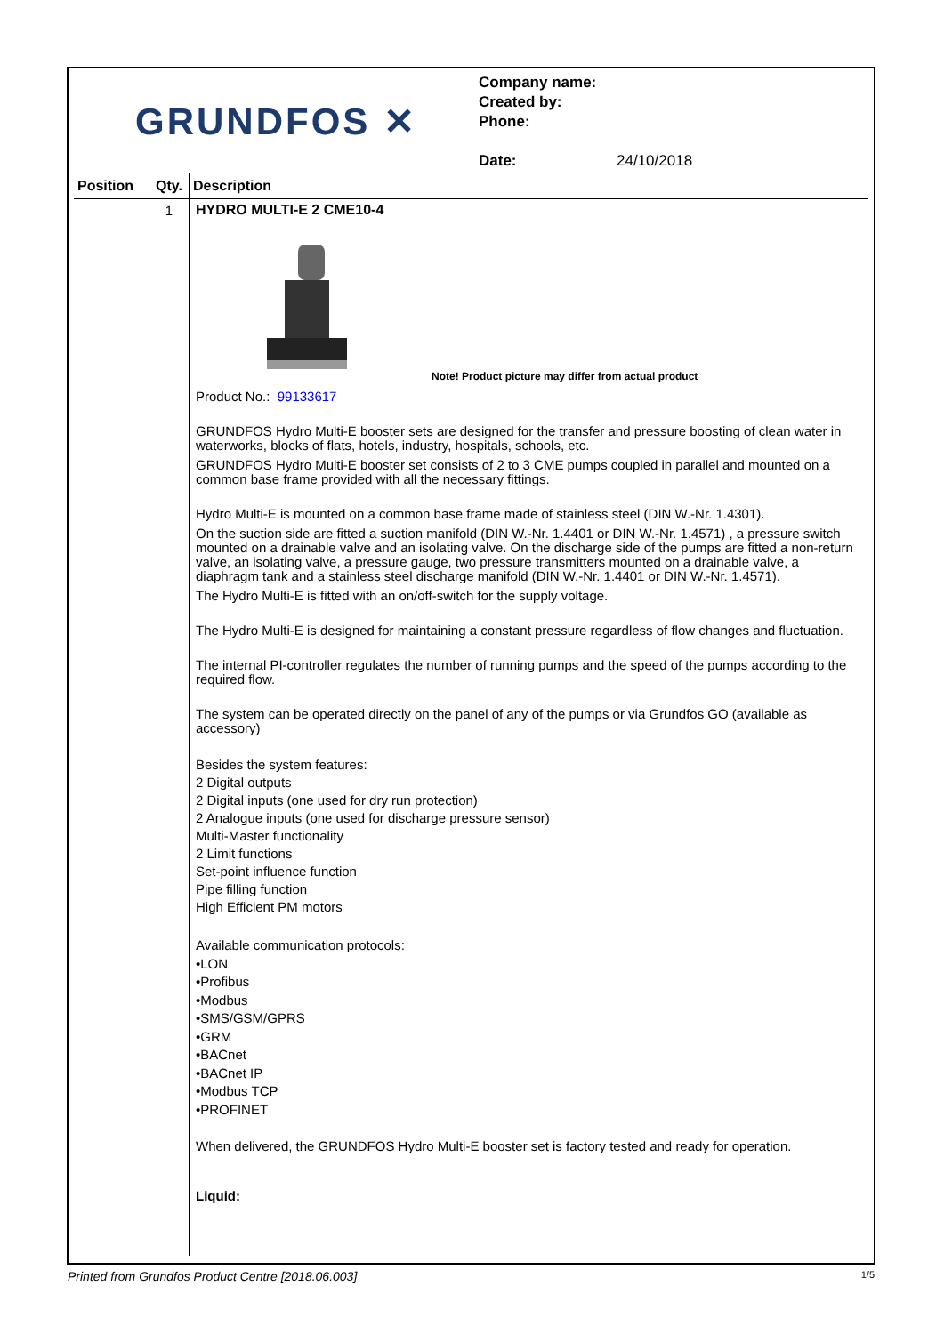GRUNDFOS ✕
Company name:
Created by:
Phone:
Date: 24/10/2018
| Position | Qty. | Description |
| --- | --- | --- |
| | 1 | HYDRO MULTI-E 2 CME10-4 Note! Product picture may differ from actual product Product No.: 99133617 GRUNDFOS Hydro Multi-E booster sets are designed for the transfer and pressure boosting of clean water in waterworks, blocks of flats, hotels, industry, hospitals, schools, etc. GRUNDFOS Hydro Multi-E booster set consists of 2 to 3 CME pumps coupled in parallel and mounted on a common base frame provided with all the necessary fittings. Hydro Multi-E is mounted on a common base frame made of stainless steel (DIN W.-Nr. 1.4301). On the suction side are fitted a suction manifold (DIN W.-Nr. 1.4401 or DIN W.-Nr. 1.4571) , a pressure switch mounted on a drainable valve and an isolating valve. On the discharge side of the pumps are fitted a non-return valve, an isolating valve, a pressure gauge, two pressure transmitters mounted on a drainable valve, a diaphragm tank and a stainless steel discharge manifold (DIN W.-Nr. 1.4401 or DIN W.-Nr. 1.4571). The Hydro Multi-E is fitted with an on/off-switch for the supply voltage. The Hydro Multi-E is designed for maintaining a constant pressure regardless of flow changes and fluctuation. The internal PI-controller regulates the number of running pumps and the speed of the pumps according to the required flow. The system can be operated directly on the panel of any of the pumps or via Grundfos GO (available as accessory) Besides the system features: 2 Digital outputs 2 Digital inputs (one used for dry run protection) 2 Analogue inputs (one used for discharge pressure sensor) Multi-Master functionality 2 Limit functions Set-point influence function Pipe filling function High Efficient PM motors Available communication protocols: •LON •Profibus •Modbus •SMS/GSM/GPRS •GRM •BACnet •BACnet IP •Modbus TCP •PROFINET When delivered, the GRUNDFOS Hydro Multi-E booster set is factory tested and ready for operation. Liquid: |
Printed from Grundfos Product Centre [2018.06.003] 1/5